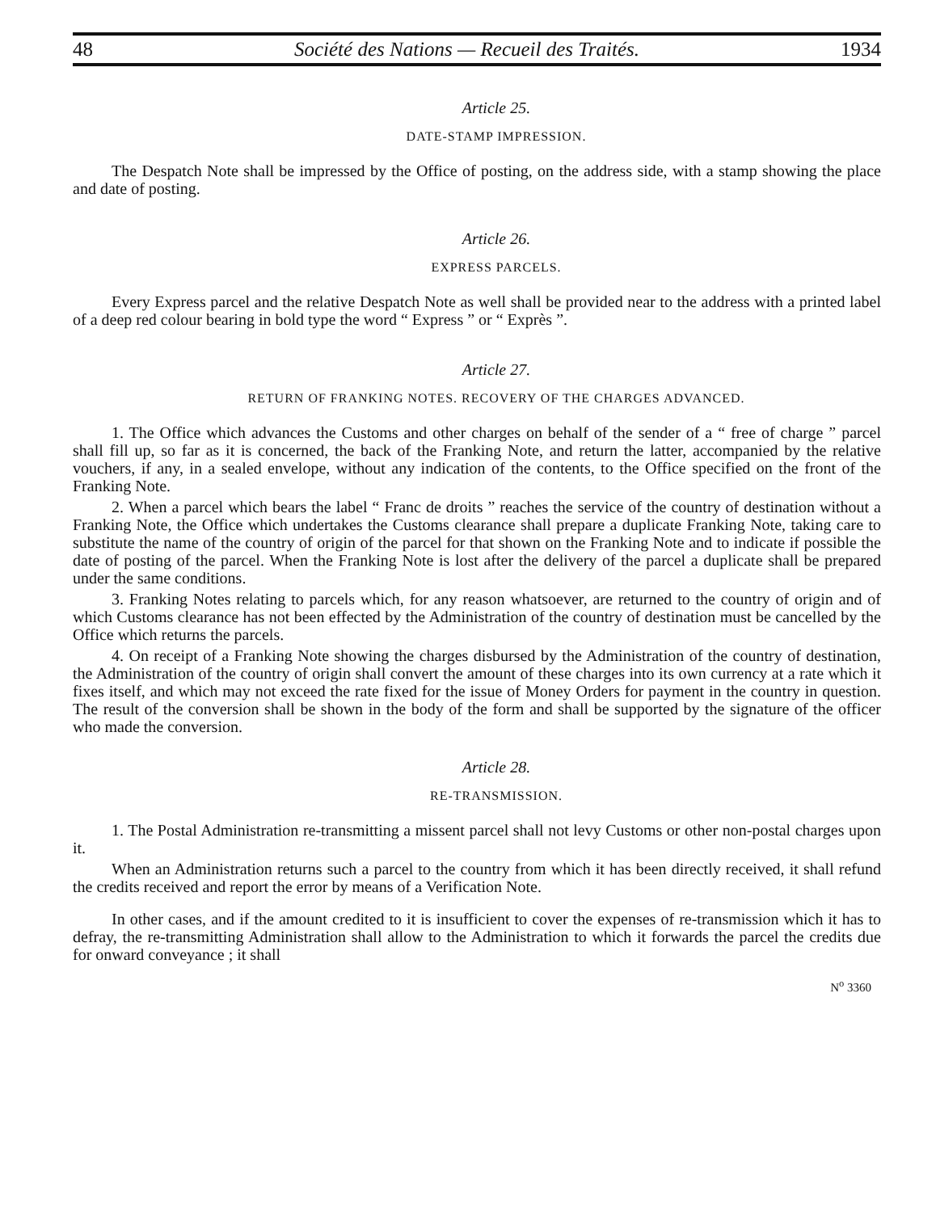48 Société des Nations — Recueil des Traités. 1934
Article 25.
DATE-STAMP IMPRESSION.
The Despatch Note shall be impressed by the Office of posting, on the address side, with a stamp showing the place and date of posting.
Article 26.
EXPRESS PARCELS.
Every Express parcel and the relative Despatch Note as well shall be provided near to the address with a printed label of a deep red colour bearing in bold type the word “ Express ” or “ Exprès ”.
Article 27.
RETURN OF FRANKING NOTES. RECOVERY OF THE CHARGES ADVANCED.
1. The Office which advances the Customs and other charges on behalf of the sender of a “ free of charge ” parcel shall fill up, so far as it is concerned, the back of the Franking Note, and return the latter, accompanied by the relative vouchers, if any, in a sealed envelope, without any indication of the contents, to the Office specified on the front of the Franking Note.
2. When a parcel which bears the label “ Franc de droits ” reaches the service of the country of destination without a Franking Note, the Office which undertakes the Customs clearance shall prepare a duplicate Franking Note, taking care to substitute the name of the country of origin of the parcel for that shown on the Franking Note and to indicate if possible the date of posting of the parcel. When the Franking Note is lost after the delivery of the parcel a duplicate shall be prepared under the same conditions.
3. Franking Notes relating to parcels which, for any reason whatsoever, are returned to the country of origin and of which Customs clearance has not been effected by the Administration of the country of destination must be cancelled by the Office which returns the parcels.
4. On receipt of a Franking Note showing the charges disbursed by the Administration of the country of destination, the Administration of the country of origin shall convert the amount of these charges into its own currency at a rate which it fixes itself, and which may not exceed the rate fixed for the issue of Money Orders for payment in the country in question. The result of the conversion shall be shown in the body of the form and shall be supported by the signature of the officer who made the conversion.
Article 28.
RE-TRANSMISSION.
1. The Postal Administration re-transmitting a missent parcel shall not levy Customs or other non-postal charges upon it.
When an Administration returns such a parcel to the country from which it has been directly received, it shall refund the credits received and report the error by means of a Verification Note.
In other cases, and if the amount credited to it is insufficient to cover the expenses of re-transmission which it has to defray, the re-transmitting Administration shall allow to the Administration to which it forwards the parcel the credits due for onward conveyance ; it shall
N<sup>o</sup> 3360